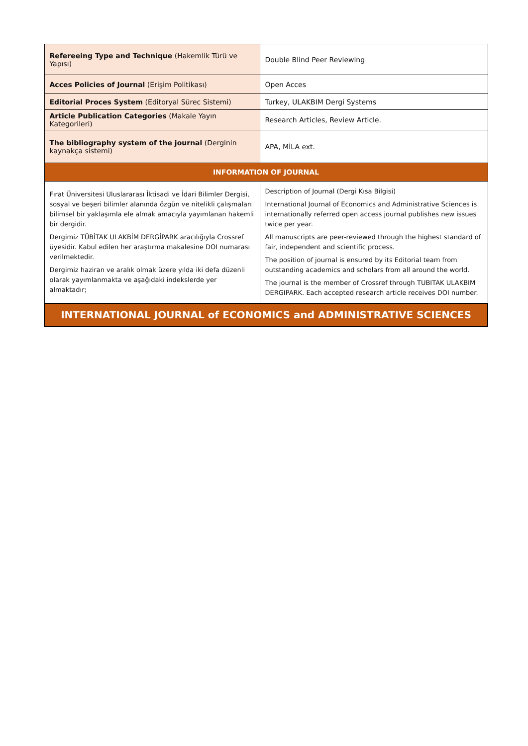| Refereeing Type and Technique (Hakemlik Türü ve Yapısı) | Double Blind Peer Reviewing |
| Acces Policies of Journal (Erişim Politikası) | Open Acces |
| Editorial Proces System (Editoryal Sürec Sistemi) | Turkey, ULAKBIM Dergi Systems |
| Article Publication Categories (Makale Yayın Kategorileri) | Research Articles, Review Article. |
| The bibliography system of the journal (Derginin kaynakça sistemi) | APA, MİLA ext. |
| INFORMATION OF JOURNAL | |
| Fırat Üniversitesi Uluslararası İktisadi ve İdari Bilimler Dergisi, sosyal ve beşeri bilimler alanında özgün ve nitelikli çalışmaları bilimsel bir yaklaşımla ele almak amacıyla yayımlanan hakemli bir dergidir. Dergimiz TÜBİTAK ULAKBİM DERGİPARK aracılığıyla Crossref üyesidir. Kabul edilen her araştırma makalesine DOI numarası verilmektedir. Dergimiz haziran ve aralık olmak üzere yılda iki defa düzenli olarak yayımlanmakta ve aşağıdaki indekslerde yer almaktadır; | Description of Journal (Dergi Kısa Bilgisi) International Journal of Economics and Administrative Sciences is internationally referred open access journal publishes new issues twice per year. All manuscripts are peer-reviewed through the highest standard of fair, independent and scientific process. The position of journal is ensured by its Editorial team from outstanding academics and scholars from all around the world. The journal is the member of Crossref through TUBITAK ULAKBIM DERGIPARK. Each accepted research article receives DOI number. |
| INTERNATIONAL JOURNAL of ECONOMICS and ADMINISTRATIVE SCIENCES | |